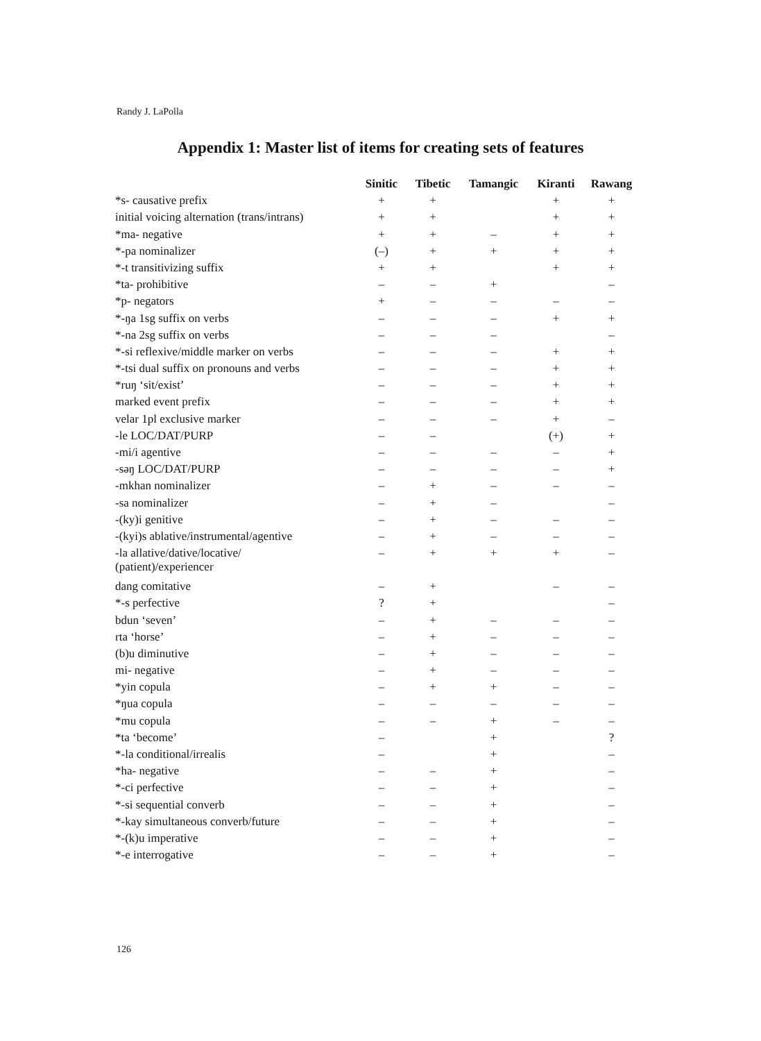Randy J. LaPolla
Appendix 1: Master list of items for creating sets of features
| | Sinitic | Tibetic | Tamangic | Kiranti | Rawang |
| *s- causative prefix | + | + | | + | + |
| initial voicing alternation (trans/intrans) | + | + | | + | + |
| *ma- negative | + | + | – | + | + |
| *-pa nominalizer | (–) | + | + | + | + |
| *-t transitivizing suffix | + | + | | + | + |
| *ta- prohibitive | – | – | + | | – |
| *p- negators | + | – | – | – | – |
| *-ŋa 1sg suffix on verbs | – | – | – | + | + |
| *-na 2sg suffix on verbs | – | – | – | | – |
| *-si reflexive/middle marker on verbs | – | – | – | + | + |
| *-tsi dual suffix on pronouns and verbs | – | – | – | + | + |
| *ruŋ ‘sit/exist’ | – | – | – | + | + |
| marked event prefix | – | – | – | + | + |
| velar 1pl exclusive marker | – | – | – | + | – |
| -le LOC/DAT/PURP | – | – | | (+) | + |
| -mi/i agentive | – | – | – | – | + |
| -səŋ LOC/DAT/PURP | – | – | – | – | + |
| -mkhan nominalizer | – | + | – | – | – |
| -sa nominalizer | – | + | – | | – |
| -(ky)i genitive | – | + | – | – | – |
| -(kyi)s ablative/instrumental/agentive | – | + | – | – | – |
| -la allative/dative/locative/ (patient)/experiencer | – | + | + | + | – |
| dang comitative | – | + | | – | – |
| *-s perfective | ? | + | | | – |
| bdun ‘seven’ | – | + | – | – | – |
| rta ‘horse’ | – | + | – | – | – |
| (b)u diminutive | – | + | – | – | – |
| mi- negative | – | + | – | – | – |
| *yin copula | – | + | + | – | – |
| *ŋua copula | – | – | – | – | – |
| *mu copula | – | – | + | – | – |
| *ta ‘become’ | – | | + | | ? |
| *-la conditional/irrealis | – | | + | | – |
| *ha- negative | – | – | + | | – |
| *-ci perfective | – | – | + | | – |
| *-si sequential converb | – | – | + | | – |
| *-kay simultaneous converb/future | – | – | + | | – |
| *-(k)u imperative | – | – | + | | – |
| *-e interrogative | – | – | + | | – |
126